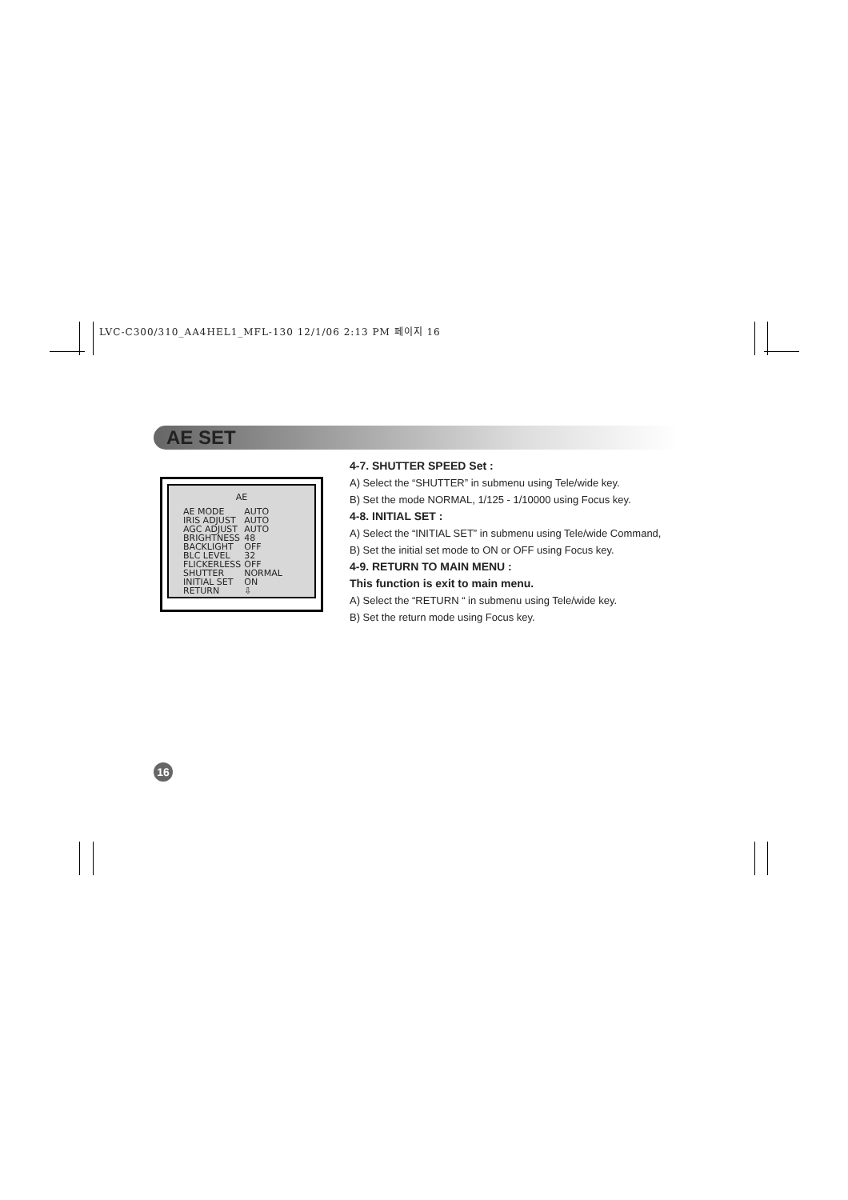LVC-C300/310_AA4HEL1_MFL-130 12/1/06 2:13 PM 페이지 16
AE SET
AE
| AE MODE | AUTO |
| IRIS ADJUST | AUTO |
| AGC ADJUST | AUTO |
| BRIGHTNESS | 48 |
| BACKLIGHT | OFF |
| BLC LEVEL | 32 |
| FLICKERLESS | OFF |
| SHUTTER | NORMAL |
| INITIAL SET | ON |
| RETURN | ⇩ |
4-7. SHUTTER SPEED Set :
A) Select the “SHUTTER” in submenu using Tele/wide key.
B) Set the mode NORMAL, 1/125 - 1/10000 using Focus key.
4-8. INITIAL SET :
A) Select the “INITIAL SET” in submenu using Tele/wide Command,
B) Set the initial set mode to ON or OFF using Focus key.
4-9. RETURN TO MAIN MENU :
This function is exit to main menu.
A) Select the “RETURN “ in submenu using Tele/wide key.
B) Set the return mode using Focus key.
16